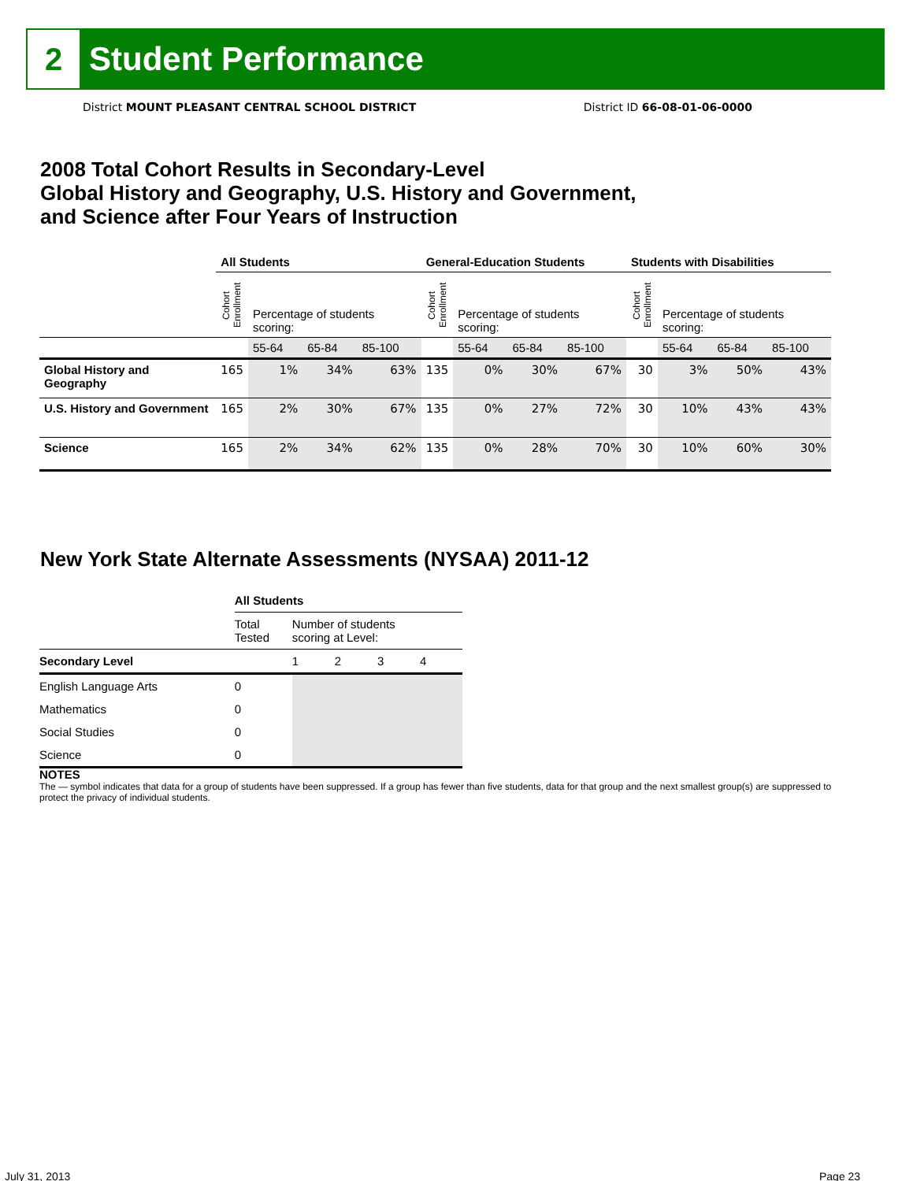2
Student Performance
District MOUNT PLEASANT CENTRAL SCHOOL DISTRICT District ID 66-08-01-06-0000
2008 Total Cohort Results in Secondary-Level
Global History and Geography, U.S. History and Government,
and Science after Four Years of Instruction
| | All Students | | | | General-Education Students | | | | Students with Disabilities | | | |
| --- | --- | --- | --- | --- | --- | --- | --- | --- | --- | --- | --- | --- |
| | Cohort Enrollment | Percentage of students scoring: | | | Cohort Enrollment | Percentage of students scoring: | | | Cohort Enrollment | Percentage of students scoring: | | |
| | | 55-64 | 65-84 | 85-100 | | 55-64 | 65-84 | 85-100 | | 55-64 | 65-84 | 85-100 |
| Global History and Geography | 165 | 1% | 34% | 63% | 135 | 0% | 30% | 67% | 30 | 3% | 50% | 43% |
| U.S. History and Government | 165 | 2% | 30% | 67% | 135 | 0% | 27% | 72% | 30 | 10% | 43% | 43% |
| Science | 165 | 2% | 34% | 62% | 135 | 0% | 28% | 70% | 30 | 10% | 60% | 30% |
New York State Alternate Assessments (NYSAA) 2011-12
| | All Students | | | | |
| --- | --- | --- | --- | --- | --- |
| | Total Tested | Number of students scoring at Level: | | | |
| Secondary Level | | 1 | 2 | 3 | 4 |
| English Language Arts | 0 | | | | |
| Mathematics | 0 | | | | |
| Social Studies | 0 | | | | |
| Science | 0 | | | | |
NOTES
The — symbol indicates that data for a group of students have been suppressed. If a group has fewer than five students, data for that group and the next smallest group(s) are suppressed to protect the privacy of individual students.
July 31, 2013 Page 23